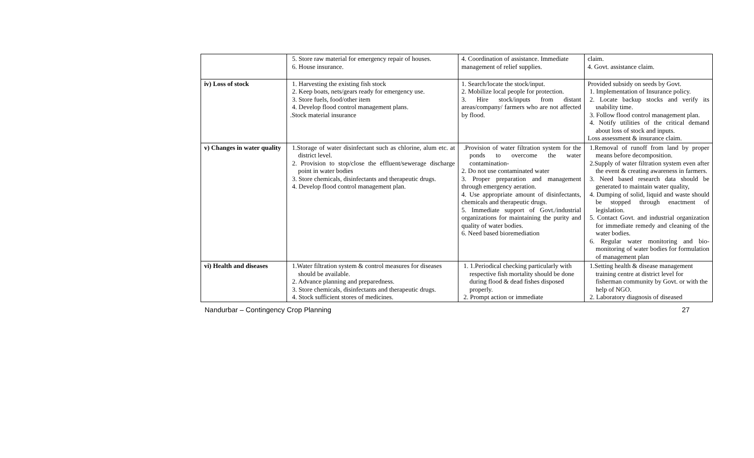| | 5. Store raw material for emergency repair of houses. 6. House insurance. | 4. Coordination of assistance. Immediate management of relief supplies. | claim. 4. Govt. assistance claim. |
| iv) Loss of stock | 1. Harvesting the existing fish stock 2. Keep boats, nets/gears ready for emergency use. 3. Store fuels, food/other item 4. Develop flood control management plans. .Stock material insurance | 1. Search/locate the stock/input. 2. Mobilize local people for protection. 3. Hire stock/inputs from distant areas/company/ farmers who are not affected by flood. | Provided subsidy on seeds by Govt. 1. Implementation of Insurance policy. 2. Locate backup stocks and verify its usability time. 3. Follow flood control management plan. 4. Notify utilities of the critical demand about loss of stock and inputs. Loss assessment & insurance claim. |
| v) Changes in water quality | 1.Storage of water disinfectant such as chlorine, alum etc. at district level. 2. Provision to stop/close the effluent/sewerage discharge point in water bodies 3. Store chemicals, disinfectants and therapeutic drugs. 4. Develop flood control management plan. | .Provision of water filtration system for the ponds to overcome the water contamination- 2. Do not use contaminated water 3. Proper preparation and management through emergency aeration. 4. Use appropriate amount of disinfectants, chemicals and therapeutic drugs. 5. Immediate support of Govt./industrial organizations for maintaining the purity and quality of water bodies. 6. Need based bioremediation | 1.Removal of runoff from land by proper means before decomposition. 2.Supply of water filtration system even after the event & creating awareness in farmers. 3. Need based research data should be generated to maintain water quality, 4. Dumping of solid, liquid and waste should be stopped through enactment of legislation. 5. Contact Govt. and industrial organization for immediate remedy and cleaning of the water bodies. 6. Regular water monitoring and bio-monitoring of water bodies for formulation of management plan |
| vi) Health and diseases | 1.Water filtration system & control measures for diseases should be available. 2. Advance planning and preparedness. 3. Store chemicals, disinfectants and therapeutic drugs. 4. Stock sufficient stores of medicines. | 1. 1.Periodical checking particularly with respective fish mortality should be done during flood & dead fishes disposed properly. 2. Prompt action or immediate | 1.Setting health & disease management training centre at district level for fisherman community by Govt. or with the help of NGO. 2. Laboratory diagnosis of diseased |
Nandurbar – Contingency Crop Planning 27